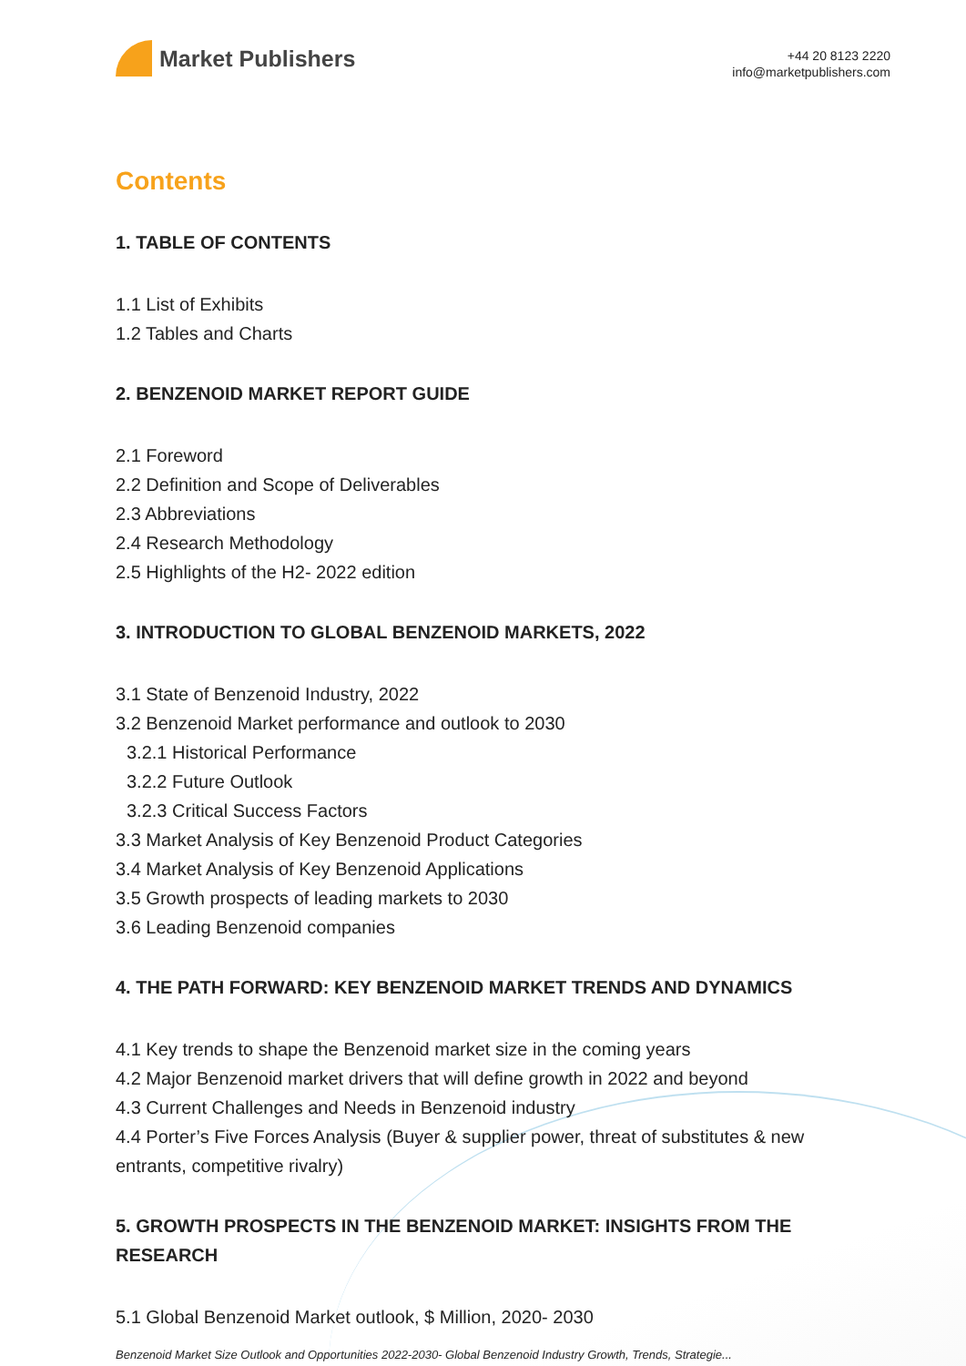Market Publishers
+44 20 8123 2220
info@marketpublishers.com
Contents
1. TABLE OF CONTENTS
1.1 List of Exhibits
1.2 Tables and Charts
2. BENZENOID MARKET REPORT GUIDE
2.1 Foreword
2.2 Definition and Scope of Deliverables
2.3 Abbreviations
2.4 Research Methodology
2.5 Highlights of the H2- 2022 edition
3. INTRODUCTION TO GLOBAL BENZENOID MARKETS, 2022
3.1 State of Benzenoid Industry, 2022
3.2 Benzenoid Market performance and outlook to 2030
3.2.1 Historical Performance
3.2.2 Future Outlook
3.2.3 Critical Success Factors
3.3 Market Analysis of Key Benzenoid Product Categories
3.4 Market Analysis of Key Benzenoid Applications
3.5 Growth prospects of leading markets to 2030
3.6 Leading Benzenoid companies
4. THE PATH FORWARD: KEY BENZENOID MARKET TRENDS AND DYNAMICS
4.1 Key trends to shape the Benzenoid market size in the coming years
4.2 Major Benzenoid market drivers that will define growth in 2022 and beyond
4.3 Current Challenges and Needs in Benzenoid industry
4.4 Porter’s Five Forces Analysis (Buyer & supplier power, threat of substitutes & new entrants, competitive rivalry)
5. GROWTH PROSPECTS IN THE BENZENOID MARKET: INSIGHTS FROM THE RESEARCH
5.1 Global Benzenoid Market outlook, $ Million, 2020- 2030
Benzenoid Market Size Outlook and Opportunities 2022-2030- Global Benzenoid Industry Growth, Trends, Strategie...